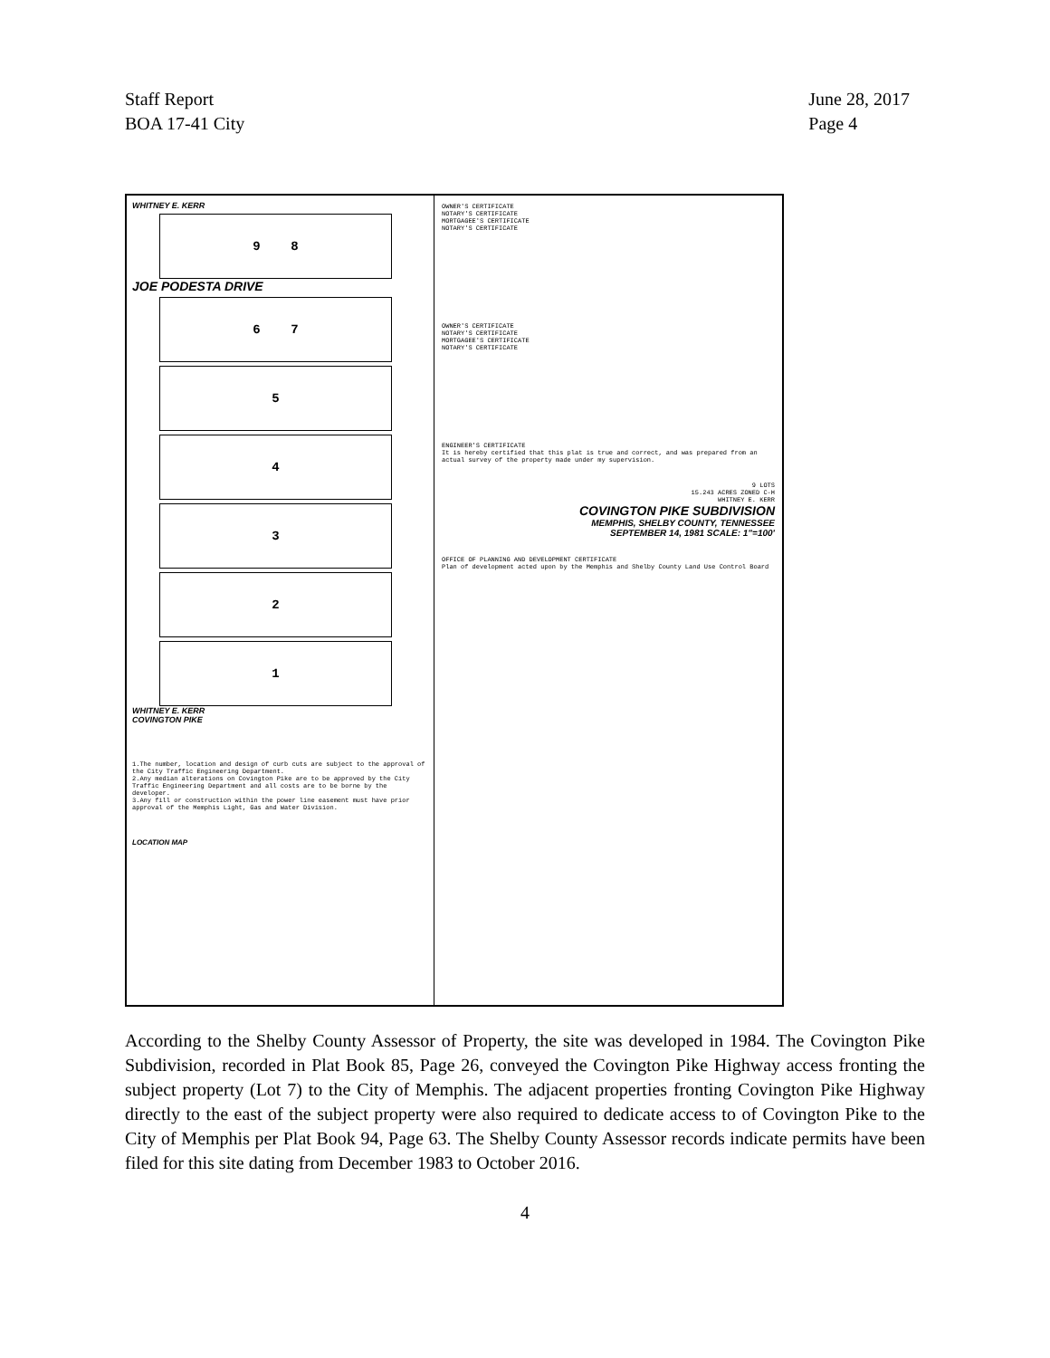Staff Report
BOA 17-41 City
June 28, 2017
Page 4
WHITNEY E. KERR
9 8
JOE PODESTA DRIVE
6 7
5
4
3
2
1
WHITNEY E. KERR
COVINGTON PIKE
1.The number, location and design of curb cuts are subject to the approval of the City Traffic Engineering Department.
2.Any median alterations on Covington Pike are to be approved by the City Traffic Engineering Department and all costs are to be borne by the developer.
3.Any fill or construction within the power line easement must have prior approval of the Memphis Light, Gas and Water Division.
LOCATION MAP
OWNER'S CERTIFICATE
NOTARY'S CERTIFICATE
MORTGAGEE'S CERTIFICATE
NOTARY'S CERTIFICATE
OWNER'S CERTIFICATE
NOTARY'S CERTIFICATE
MORTGAGEE'S CERTIFICATE
NOTARY'S CERTIFICATE
ENGINEER'S CERTIFICATE
It is hereby certified that this plat is true and correct, and was prepared from an actual survey of the property made under my supervision.
9 LOTS
15.243 ACRES ZONED C-H
WHITNEY E. KERR
COVINGTON PIKE SUBDIVISION
MEMPHIS, SHELBY COUNTY, TENNESSEE
SEPTEMBER 14, 1981 SCALE: 1"=100'
OFFICE OF PLANNING AND DEVELOPMENT CERTIFICATE
Plan of development acted upon by the Memphis and Shelby County Land Use Control Board
According to the Shelby County Assessor of Property, the site was developed in 1984. The Covington Pike Subdivision, recorded in Plat Book 85, Page 26, conveyed the Covington Pike Highway access fronting the subject property (Lot 7) to the City of Memphis. The adjacent properties fronting Covington Pike Highway directly to the east of the subject property were also required to dedicate access to of Covington Pike to the City of Memphis per Plat Book 94, Page 63. The Shelby County Assessor records indicate permits have been filed for this site dating from December 1983 to October 2016.
4